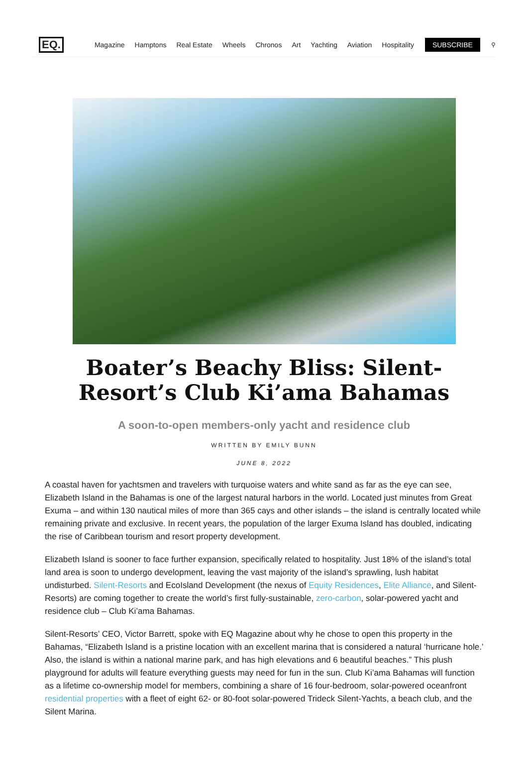EQ. Magazine Hamptons Real Estate Wheels Chronos Art Yachting Aviation Hospitality SUBSCRIBE ⚲
Boater’s Beachy Bliss: Silent-Resort’s Club Ki’ama Bahamas
A soon-to-open members-only yacht and residence club
WRITTEN BY EMILY BUNN
JUNE 8, 2022
A coastal haven for yachtsmen and travelers with turquoise waters and white sand as far as the eye can see, Elizabeth Island in the Bahamas is one of the largest natural harbors in the world. Located just minutes from Great Exuma – and within 130 nautical miles of more than 365 cays and other islands – the island is centrally located while remaining private and exclusive. In recent years, the population of the larger Exuma Island has doubled, indicating the rise of Caribbean tourism and resort property development.
Elizabeth Island is sooner to face further expansion, specifically related to hospitality. Just 18% of the island’s total land area is soon to undergo development, leaving the vast majority of the island’s sprawling, lush habitat undisturbed. Silent-Resorts and EcoIsland Development (the nexus of Equity Residences, Elite Alliance, and Silent-Resorts) are coming together to create the world’s first fully-sustainable, zero-carbon, solar-powered yacht and residence club – Club Ki’ama Bahamas.
Silent-Resorts’ CEO, Victor Barrett, spoke with EQ Magazine about why he chose to open this property in the Bahamas, “Elizabeth Island is a pristine location with an excellent marina that is considered a natural ‘hurricane hole.’ Also, the island is within a national marine park, and has high elevations and 6 beautiful beaches.” This plush playground for adults will feature everything guests may need for fun in the sun. Club Ki’ama Bahamas will function as a lifetime co-ownership model for members, combining a share of 16 four-bedroom, solar-powered oceanfront residential properties with a fleet of eight 62- or 80-foot solar-powered Trideck Silent-Yachts, a beach club, and the Silent Marina.